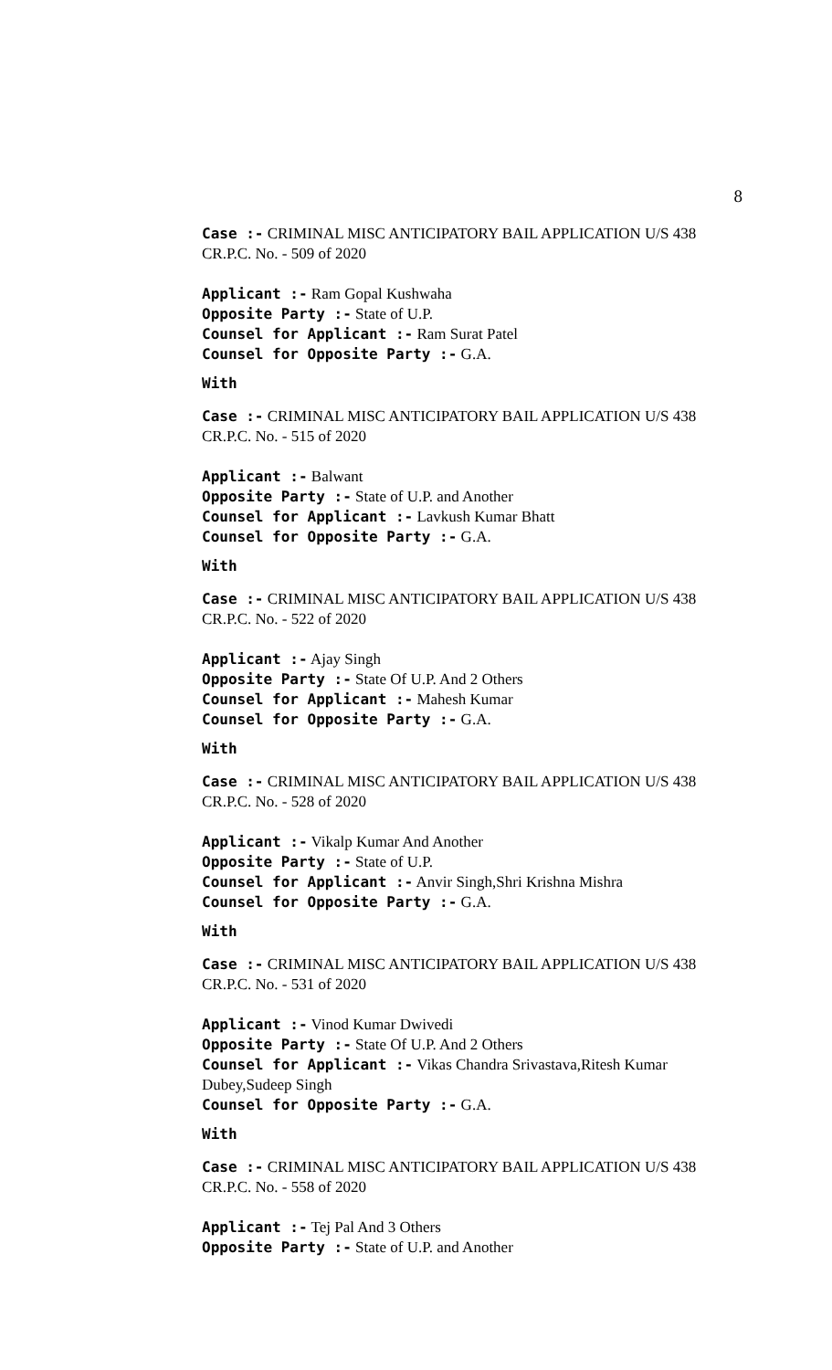8
Case :- CRIMINAL MISC ANTICIPATORY BAIL APPLICATION U/S 438 CR.P.C. No. - 509 of 2020
Applicant :- Ram Gopal Kushwaha
Opposite Party :- State of U.P.
Counsel for Applicant :- Ram Surat Patel
Counsel for Opposite Party :- G.A.
With
Case :- CRIMINAL MISC ANTICIPATORY BAIL APPLICATION U/S 438 CR.P.C. No. - 515 of 2020
Applicant :- Balwant
Opposite Party :- State of U.P. and Another
Counsel for Applicant :- Lavkush Kumar Bhatt
Counsel for Opposite Party :- G.A.
With
Case :- CRIMINAL MISC ANTICIPATORY BAIL APPLICATION U/S 438 CR.P.C. No. - 522 of 2020
Applicant :- Ajay Singh
Opposite Party :- State Of U.P. And 2 Others
Counsel for Applicant :- Mahesh Kumar
Counsel for Opposite Party :- G.A.
With
Case :- CRIMINAL MISC ANTICIPATORY BAIL APPLICATION U/S 438 CR.P.C. No. - 528 of 2020
Applicant :- Vikalp Kumar And Another
Opposite Party :- State of U.P.
Counsel for Applicant :- Anvir Singh,Shri Krishna Mishra
Counsel for Opposite Party :- G.A.
With
Case :- CRIMINAL MISC ANTICIPATORY BAIL APPLICATION U/S 438 CR.P.C. No. - 531 of 2020
Applicant :- Vinod Kumar Dwivedi
Opposite Party :- State Of U.P. And 2 Others
Counsel for Applicant :- Vikas Chandra Srivastava,Ritesh Kumar Dubey,Sudeep Singh
Counsel for Opposite Party :- G.A.
With
Case :- CRIMINAL MISC ANTICIPATORY BAIL APPLICATION U/S 438 CR.P.C. No. - 558 of 2020
Applicant :- Tej Pal And 3 Others
Opposite Party :- State of U.P. and Another